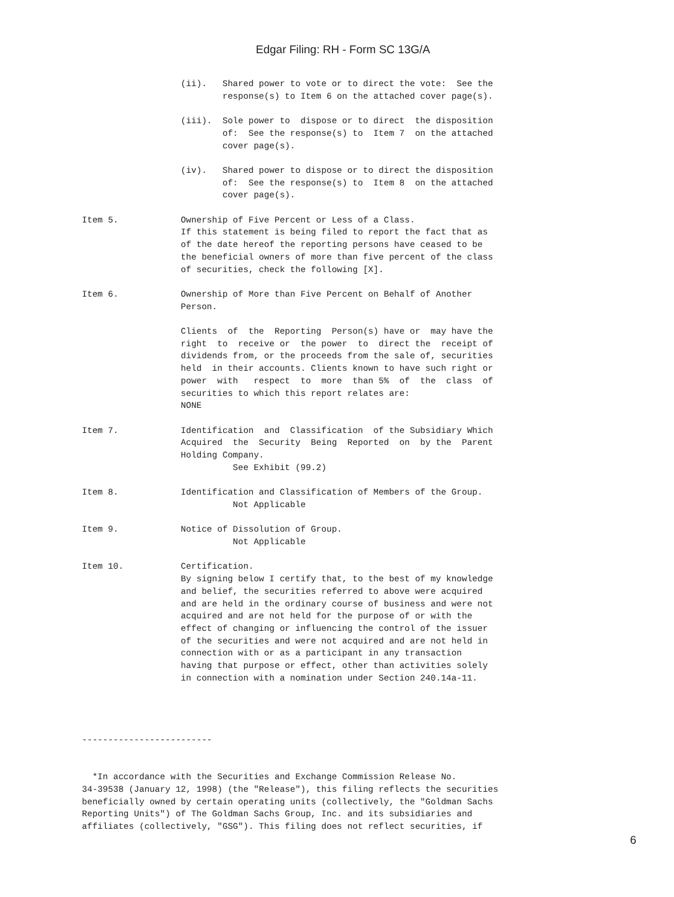Edgar Filing: RH - Form SC 13G/A
                   (ii).   Shared power to vote or to direct the vote:  See the
                           response(s) to Item 6 on the attached cover page(s).

                   (iii).  Sole power to  dispose or to direct  the disposition
                           of:  See the response(s) to  Item 7  on the attached
                           cover page(s).

                   (iv).   Shared power to dispose or to direct the disposition
                           of:  See the response(s) to  Item 8  on the attached
                           cover page(s).

Item 5.            Ownership of Five Percent or Less of a Class.
                   If this statement is being filed to report the fact that as
                   of the date hereof the reporting persons have ceased to be
                   the beneficial owners of more than five percent of the class
                   of securities, check the following [X].

Item 6.            Ownership of More than Five Percent on Behalf of Another
                   Person.

                   Clients  of  the  Reporting  Person(s) have or  may have the
                   right  to  receive or  the power  to  direct the  receipt of
                   dividends from, or the proceeds from the sale of, securities
                   held  in their accounts. Clients known to have such right or
                   power  with   respect  to  more  than 5%  of  the  class  of
                   securities to which this report relates are:
                   NONE

Item 7.            Identification  and  Classification  of the Subsidiary Which
                   Acquired  the  Security  Being  Reported  on  by the  Parent
                   Holding Company.
                             See Exhibit (99.2)

Item 8.            Identification and Classification of Members of the Group.
                             Not Applicable

Item 9.            Notice of Dissolution of Group.
                             Not Applicable

Item 10.           Certification.
                   By signing below I certify that, to the best of my knowledge
                   and belief, the securities referred to above were acquired
                   and are held in the ordinary course of business and were not
                   acquired and are not held for the purpose of or with the
                   effect of changing or influencing the control of the issuer
                   of the securities and were not acquired and are not held in
                   connection with or as a participant in any transaction
                   having that purpose or effect, other than activities solely
                   in connection with a nomination under Section 240.14a-11.




-------------------------


  *In accordance with the Securities and Exchange Commission Release No.
34-39538 (January 12, 1998) (the "Release"), this filing reflects the securities
beneficially owned by certain operating units (collectively, the "Goldman Sachs
Reporting Units") of The Goldman Sachs Group, Inc. and its subsidiaries and
affiliates (collectively, "GSG"). This filing does not reflect securities, if
6